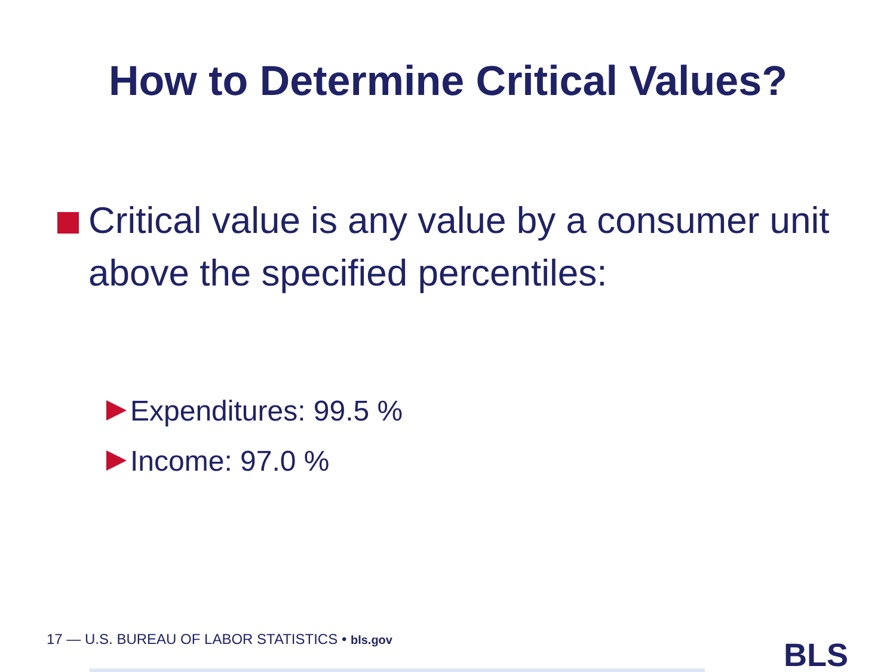How to Determine Critical Values?
Critical value is any value by a consumer unit above the specified percentiles:
Expenditures: 99.5 %
Income: 97.0 %
17 — U.S. BUREAU OF LABOR STATISTICS • bls.gov
BLS